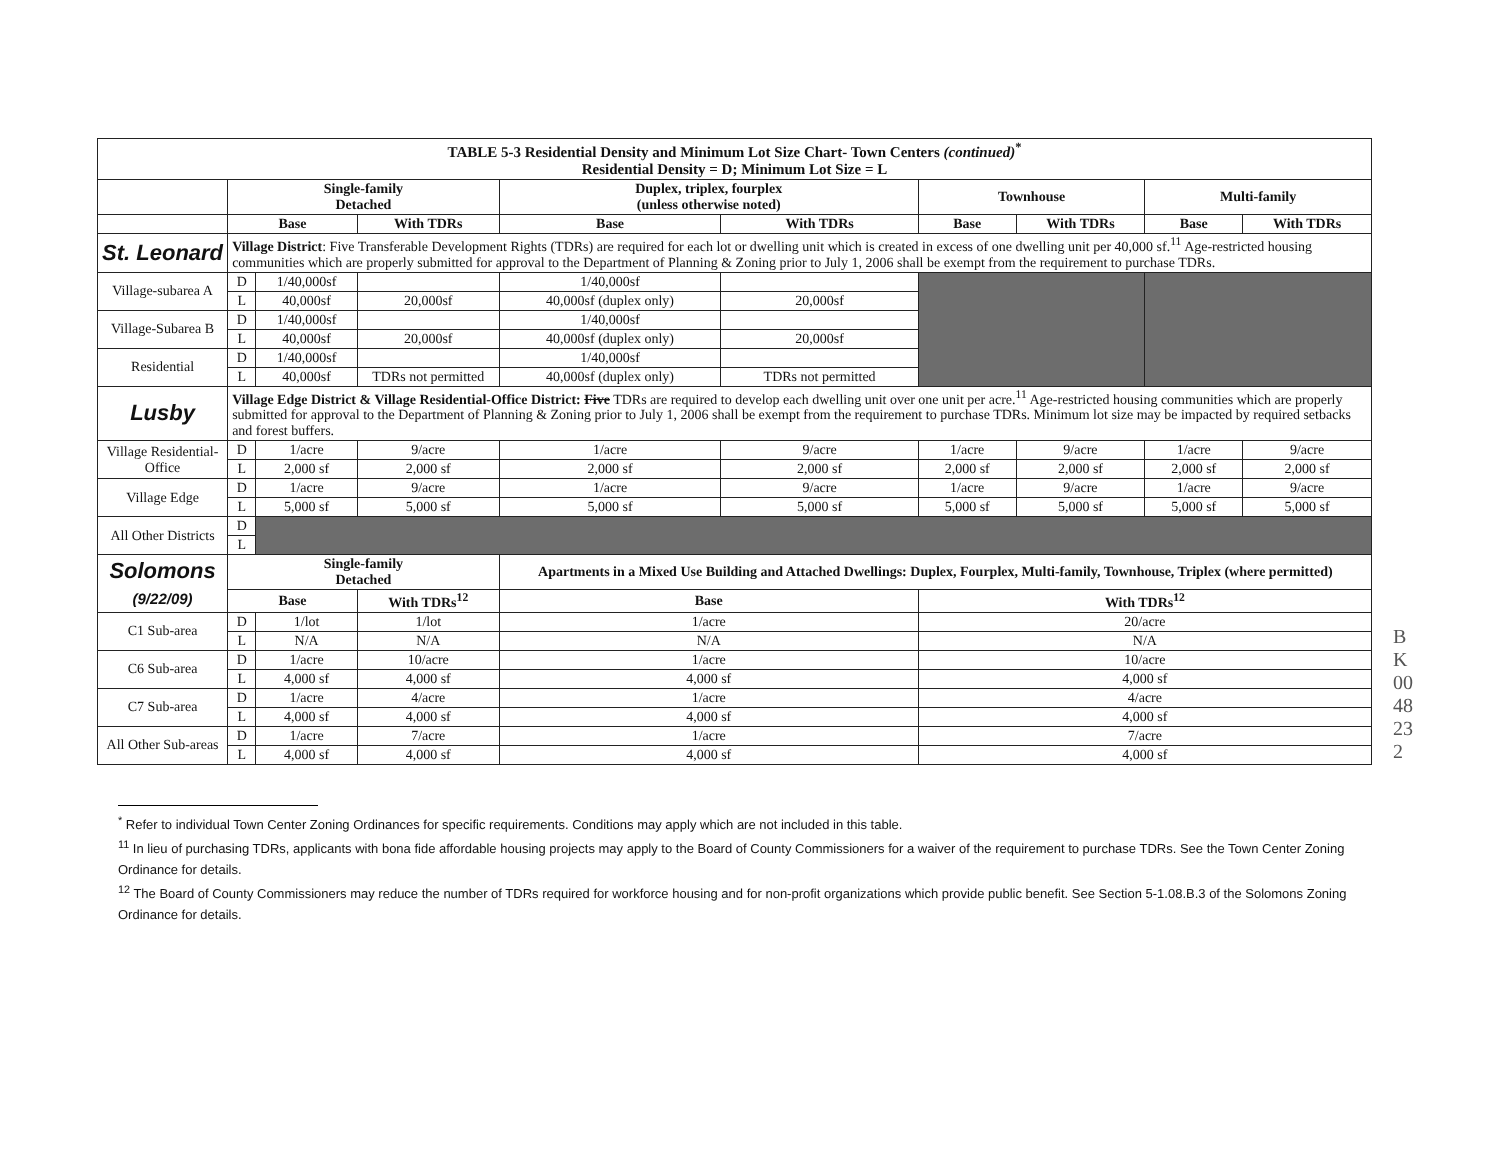| TABLE 5-3 Residential Density and Minimum Lot Size Chart- Town Centers (continued)<sup>*</sup> Residential Density = D; Minimum Lot Size = L | | | | | | | | | |
| | Single-family Detached | | | Duplex, triplex, fourplex (unless otherwise noted) | | Townhouse | | Multi-family | |
| | Base | | With TDRs | Base | With TDRs | Base | With TDRs | Base | With TDRs |
| St. Leonard | Village District : Five Transferable Development Rights (TDRs) are required for each lot or dwelling unit which is created in excess of one dwelling unit per 40,000 sf.<sup>11</sup> Age-restricted housing communities which are properly submitted for approval to the Department of Planning & Zoning prior to July 1, 2006 shall be exempt from the requirement to purchase TDRs. | | | | | | | | |
| Village-subarea A | D | 1/40,000sf | | 1/40,000sf | | | | | |
| | L | 40,000sf | 20,000sf | 40,000sf (duplex only) | 20,000sf | | | | |
| Village-Subarea B | D | 1/40,000sf | | 1/40,000sf | | | | | |
| | L | 40,000sf | 20,000sf | 40,000sf (duplex only) | 20,000sf | | | | |
| Residential | D | 1/40,000sf | | 1/40,000sf | | | | | |
| | L | 40,000sf | TDRs not permitted | 40,000sf (duplex only) | TDRs not permitted | | | | |
| Lusby | Village Edge District & Village Residential-Office District: Five TDRs are required to develop each dwelling unit over one unit per acre.<sup>11</sup> Age-restricted housing communities which are properly submitted for approval to the Department of Planning & Zoning prior to July 1, 2006 shall be exempt from the requirement to purchase TDRs. Minimum lot size may be impacted by required setbacks and forest buffers. | | | | | | | | |
| Village Residential-Office | D | 1/acre | 9/acre | 1/acre | 9/acre | 1/acre | 9/acre | 1/acre | 9/acre |
| | L | 2,000 sf | 2,000 sf | 2,000 sf | 2,000 sf | 2,000 sf | 2,000 sf | 2,000 sf | 2,000 sf |
| Village Edge | D | 1/acre | 9/acre | 1/acre | 9/acre | 1/acre | 9/acre | 1/acre | 9/acre |
| | L | 5,000 sf | 5,000 sf | 5,000 sf | 5,000 sf | 5,000 sf | 5,000 sf | 5,000 sf | 5,000 sf |
| All Other Districts | D | | | | | | | | |
| | L | | | | | | | | |
| Solomons (9/22/09) | Single-family Detached | | | Apartments in a Mixed Use Building and Attached Dwellings: Duplex, Fourplex, Multi-family, Townhouse, Triplex (where permitted) | | | | | |
| | Base | | With TDRs<sup>12</sup> | Base | | With TDRs<sup>12</sup> | | | |
| C1 Sub-area | D | 1/lot | 1/lot | 1/acre | | 20/acre | | | |
| | L | N/A | N/A | N/A | | N/A | | | |
| C6 Sub-area | D | 1/acre | 10/acre | 1/acre | | 10/acre | | | |
| | L | 4,000 sf | 4,000 sf | 4,000 sf | | 4,000 sf | | | |
| C7 Sub-area | D | 1/acre | 4/acre | 1/acre | | 4/acre | | | |
| | L | 4,000 sf | 4,000 sf | 4,000 sf | | 4,000 sf | | | |
| All Other Sub-areas | D | 1/acre | 7/acre | 1/acre | | 7/acre | | | |
| | L | 4,000 sf | 4,000 sf | 4,000 sf | | 4,000 sf | | | |
BK0048 232
<sup>*</sup> Refer to individual Town Center Zoning Ordinances for specific requirements. Conditions may apply which are not included in this table.
<sup>11</sup> In lieu of purchasing TDRs, applicants with bona fide affordable housing projects may apply to the Board of County Commissioners for a waiver of the requirement to purchase TDRs. See the Town Center Zoning Ordinance for details.
<sup>12</sup> The Board of County Commissioners may reduce the number of TDRs required for workforce housing and for non-profit organizations which provide public benefit. See Section 5-1.08.B.3 of the Solomons Zoning Ordinance for details.